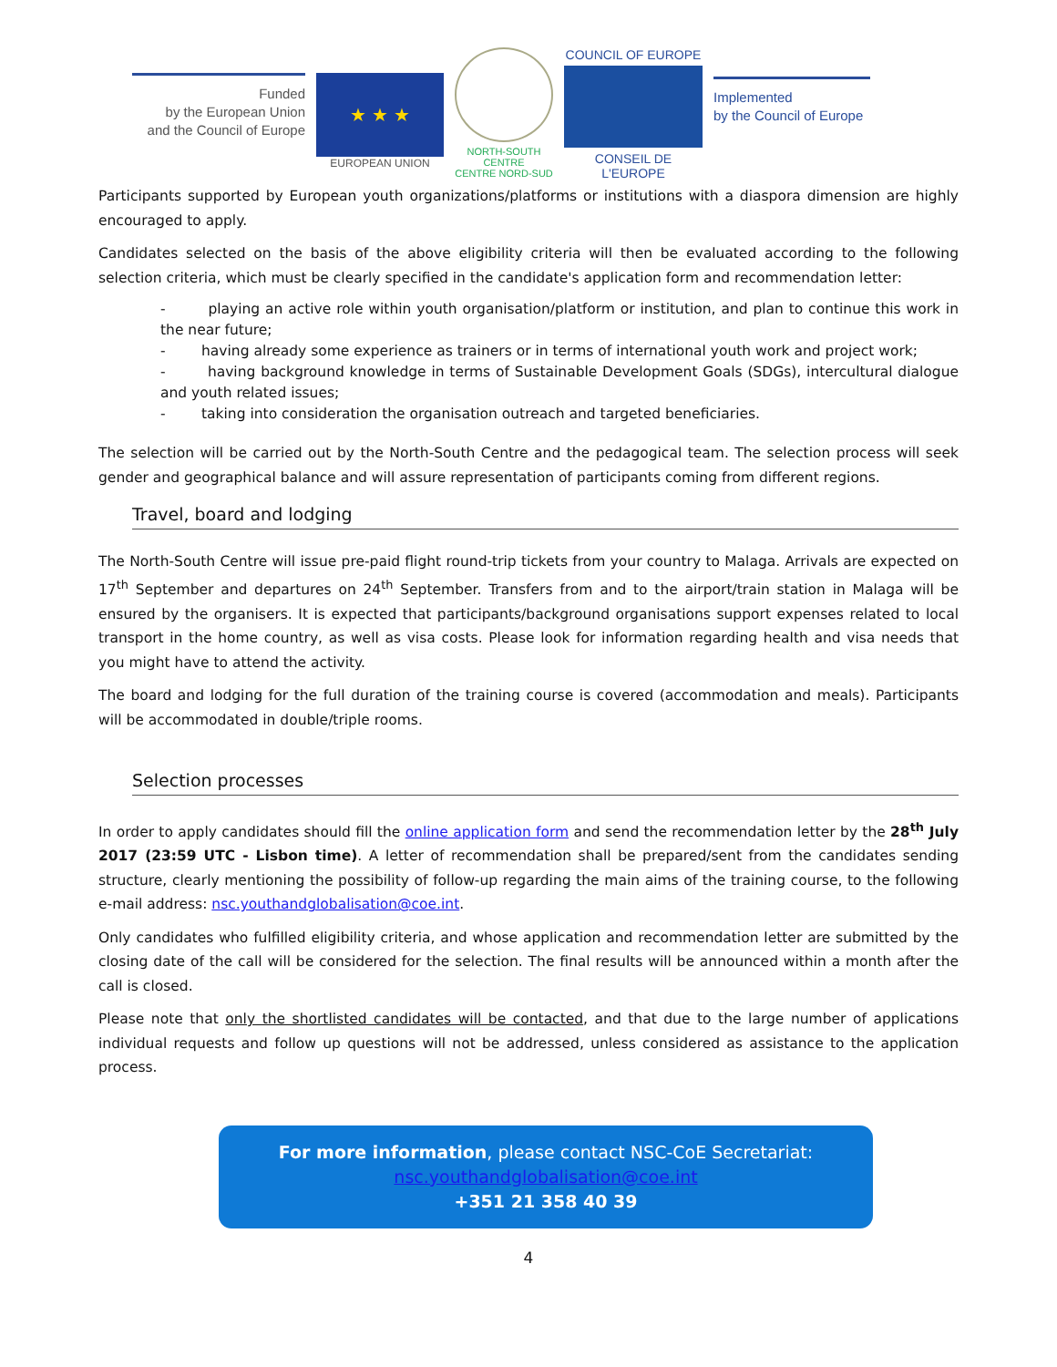Funded
by the European Union
and the Council of Europe
★ ★ ★
EUROPEAN UNION
NORTH-SOUTH CENTRE
CENTRE NORD-SUD
COUNCIL OF EUROPE
CONSEIL DE L'EUROPE
Implemented
by the Council of Europe
Participants supported by European youth organizations/platforms or institutions with a diaspora dimension are highly encouraged to apply.
Candidates selected on the basis of the above eligibility criteria will then be evaluated according to the following selection criteria, which must be clearly specified in the candidate's application form and recommendation letter:
- playing an active role within youth organisation/platform or institution, and plan to continue this work in the near future;
- having already some experience as trainers or in terms of international youth work and project work;
- having background knowledge in terms of Sustainable Development Goals (SDGs), intercultural dialogue and youth related issues;
- taking into consideration the organisation outreach and targeted beneficiaries.
The selection will be carried out by the North-South Centre and the pedagogical team. The selection process will seek gender and geographical balance and will assure representation of participants coming from different regions.
Travel, board and lodging
The North-South Centre will issue pre-paid flight round-trip tickets from your country to Malaga. Arrivals are expected on 17<sup>th</sup> September and departures on 24<sup>th</sup> September. Transfers from and to the airport/train station in Malaga will be ensured by the organisers. It is expected that participants/background organisations support expenses related to local transport in the home country, as well as visa costs. Please look for information regarding health and visa needs that you might have to attend the activity.
The board and lodging for the full duration of the training course is covered (accommodation and meals). Participants will be accommodated in double/triple rooms.
Selection processes
In order to apply candidates should fill the online application form and send the recommendation letter by the 28<sup>th</sup> July 2017 (23:59 UTC - Lisbon time). A letter of recommendation shall be prepared/sent from the candidates sending structure, clearly mentioning the possibility of follow-up regarding the main aims of the training course, to the following e-mail address: nsc.youthandglobalisation@coe.int.
Only candidates who fulfilled eligibility criteria, and whose application and recommendation letter are submitted by the closing date of the call will be considered for the selection. The final results will be announced within a month after the call is closed.
Please note that only the shortlisted candidates will be contacted, and that due to the large number of applications individual requests and follow up questions will not be addressed, unless considered as assistance to the application process.
For more information, please contact NSC-CoE Secretariat:
nsc.youthandglobalisation@coe.int
+351 21 358 40 39
4